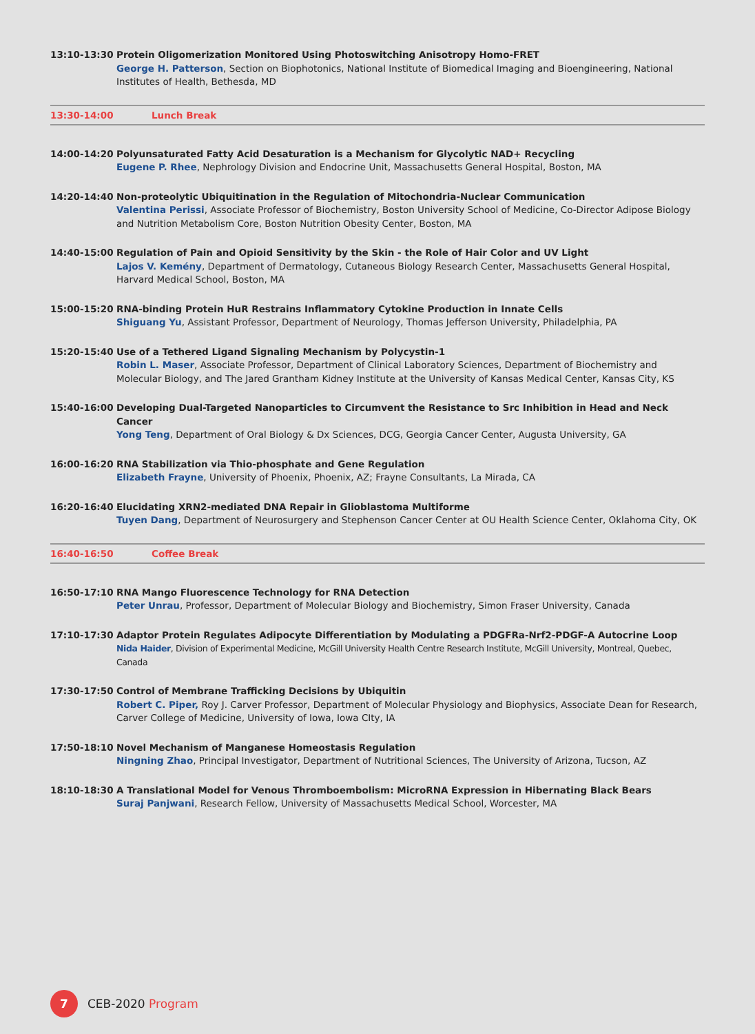13:10-13:30 Protein Oligomerization Monitored Using Photoswitching Anisotropy Homo-FRET
George H. Patterson, Section on Biophotonics, National Institute of Biomedical Imaging and Bioengineering, National Institutes of Health, Bethesda, MD
13:30-14:00 Lunch Break
14:00-14:20 Polyunsaturated Fatty Acid Desaturation is a Mechanism for Glycolytic NAD+ Recycling
Eugene P. Rhee, Nephrology Division and Endocrine Unit, Massachusetts General Hospital, Boston, MA
14:20-14:40 Non-proteolytic Ubiquitination in the Regulation of Mitochondria-Nuclear Communication
Valentina Perissi, Associate Professor of Biochemistry, Boston University School of Medicine, Co-Director Adipose Biology and Nutrition Metabolism Core, Boston Nutrition Obesity Center, Boston, MA
14:40-15:00 Regulation of Pain and Opioid Sensitivity by the Skin - the Role of Hair Color and UV Light
Lajos V. Kemény, Department of Dermatology, Cutaneous Biology Research Center, Massachusetts General Hospital, Harvard Medical School, Boston, MA
15:00-15:20 RNA-binding Protein HuR Restrains Inflammatory Cytokine Production in Innate Cells
Shiguang Yu, Assistant Professor, Department of Neurology, Thomas Jefferson University, Philadelphia, PA
15:20-15:40 Use of a Tethered Ligand Signaling Mechanism by Polycystin-1
Robin L. Maser, Associate Professor, Department of Clinical Laboratory Sciences, Department of Biochemistry and Molecular Biology, and The Jared Grantham Kidney Institute at the University of Kansas Medical Center, Kansas City, KS
15:40-16:00 Developing Dual-Targeted Nanoparticles to Circumvent the Resistance to Src Inhibition in Head and Neck Cancer
Yong Teng, Department of Oral Biology & Dx Sciences, DCG, Georgia Cancer Center, Augusta University, GA
16:00-16:20 RNA Stabilization via Thio-phosphate and Gene Regulation
Elizabeth Frayne, University of Phoenix, Phoenix, AZ; Frayne Consultants, La Mirada, CA
16:20-16:40 Elucidating XRN2-mediated DNA Repair in Glioblastoma Multiforme
Tuyen Dang, Department of Neurosurgery and Stephenson Cancer Center at OU Health Science Center, Oklahoma City, OK
16:40-16:50 Coffee Break
16:50-17:10 RNA Mango Fluorescence Technology for RNA Detection
Peter Unrau, Professor, Department of Molecular Biology and Biochemistry, Simon Fraser University, Canada
17:10-17:30 Adaptor Protein Regulates Adipocyte Differentiation by Modulating a PDGFRa-Nrf2-PDGF-A Autocrine Loop
Nida Haider, Division of Experimental Medicine, McGill University Health Centre Research Institute, McGill University, Montreal, Quebec, Canada
17:30-17:50 Control of Membrane Trafficking Decisions by Ubiquitin
Robert C. Piper, Roy J. Carver Professor, Department of Molecular Physiology and Biophysics, Associate Dean for Research, Carver College of Medicine, University of Iowa, Iowa CIty, IA
17:50-18:10 Novel Mechanism of Manganese Homeostasis Regulation
Ningning Zhao, Principal Investigator, Department of Nutritional Sciences, The University of Arizona, Tucson, AZ
18:10-18:30 A Translational Model for Venous Thromboembolism: MicroRNA Expression in Hibernating Black Bears
Suraj Panjwani, Research Fellow, University of Massachusetts Medical School, Worcester, MA
7
CEB-2020 Program